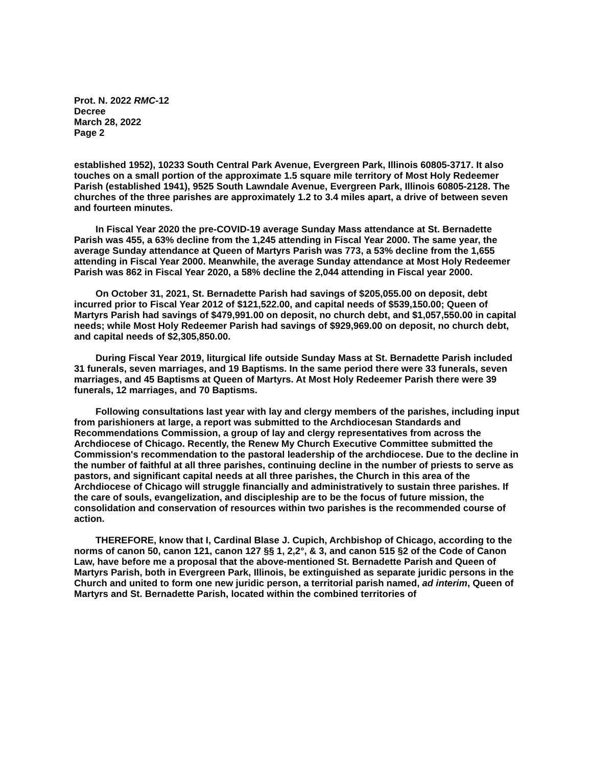Prot. N. 2022 RMC-12
Decree
March 28, 2022
Page 2
established 1952), 10233 South Central Park Avenue, Evergreen Park, Illinois 60805-3717. It also touches on a small portion of the approximate 1.5 square mile territory of Most Holy Redeemer Parish (established 1941), 9525 South Lawndale Avenue, Evergreen Park, Illinois 60805-2128. The churches of the three parishes are approximately 1.2 to 3.4 miles apart, a drive of between seven and fourteen minutes.
In Fiscal Year 2020 the pre-COVID-19 average Sunday Mass attendance at St. Bernadette Parish was 455, a 63% decline from the 1,245 attending in Fiscal Year 2000. The same year, the average Sunday attendance at Queen of Martyrs Parish was 773, a 53% decline from the 1,655 attending in Fiscal Year 2000. Meanwhile, the average Sunday attendance at Most Holy Redeemer Parish was 862 in Fiscal Year 2020, a 58% decline the 2,044 attending in Fiscal year 2000.
On October 31, 2021, St. Bernadette Parish had savings of $205,055.00 on deposit, debt incurred prior to Fiscal Year 2012 of $121,522.00, and capital needs of $539,150.00; Queen of Martyrs Parish had savings of $479,991.00 on deposit, no church debt, and $1,057,550.00 in capital needs; while Most Holy Redeemer Parish had savings of $929,969.00 on deposit, no church debt, and capital needs of $2,305,850.00.
During Fiscal Year 2019, liturgical life outside Sunday Mass at St. Bernadette Parish included 31 funerals, seven marriages, and 19 Baptisms. In the same period there were 33 funerals, seven marriages, and 45 Baptisms at Queen of Martyrs. At Most Holy Redeemer Parish there were 39 funerals, 12 marriages, and 70 Baptisms.
Following consultations last year with lay and clergy members of the parishes, including input from parishioners at large, a report was submitted to the Archdiocesan Standards and Recommendations Commission, a group of lay and clergy representatives from across the Archdiocese of Chicago. Recently, the Renew My Church Executive Committee submitted the Commission's recommendation to the pastoral leadership of the archdiocese. Due to the decline in the number of faithful at all three parishes, continuing decline in the number of priests to serve as pastors, and significant capital needs at all three parishes, the Church in this area of the Archdiocese of Chicago will struggle financially and administratively to sustain three parishes. If the care of souls, evangelization, and discipleship are to be the focus of future mission, the consolidation and conservation of resources within two parishes is the recommended course of action.
THEREFORE, know that I, Cardinal Blase J. Cupich, Archbishop of Chicago, according to the norms of canon 50, canon 121, canon 127 §§ 1, 2,2°, & 3, and canon 515 §2 of the Code of Canon Law, have before me a proposal that the above-mentioned St. Bernadette Parish and Queen of Martyrs Parish, both in Evergreen Park, Illinois, be extinguished as separate juridic persons in the Church and united to form one new juridic person, a territorial parish named, ad interim, Queen of Martyrs and St. Bernadette Parish, located within the combined territories of